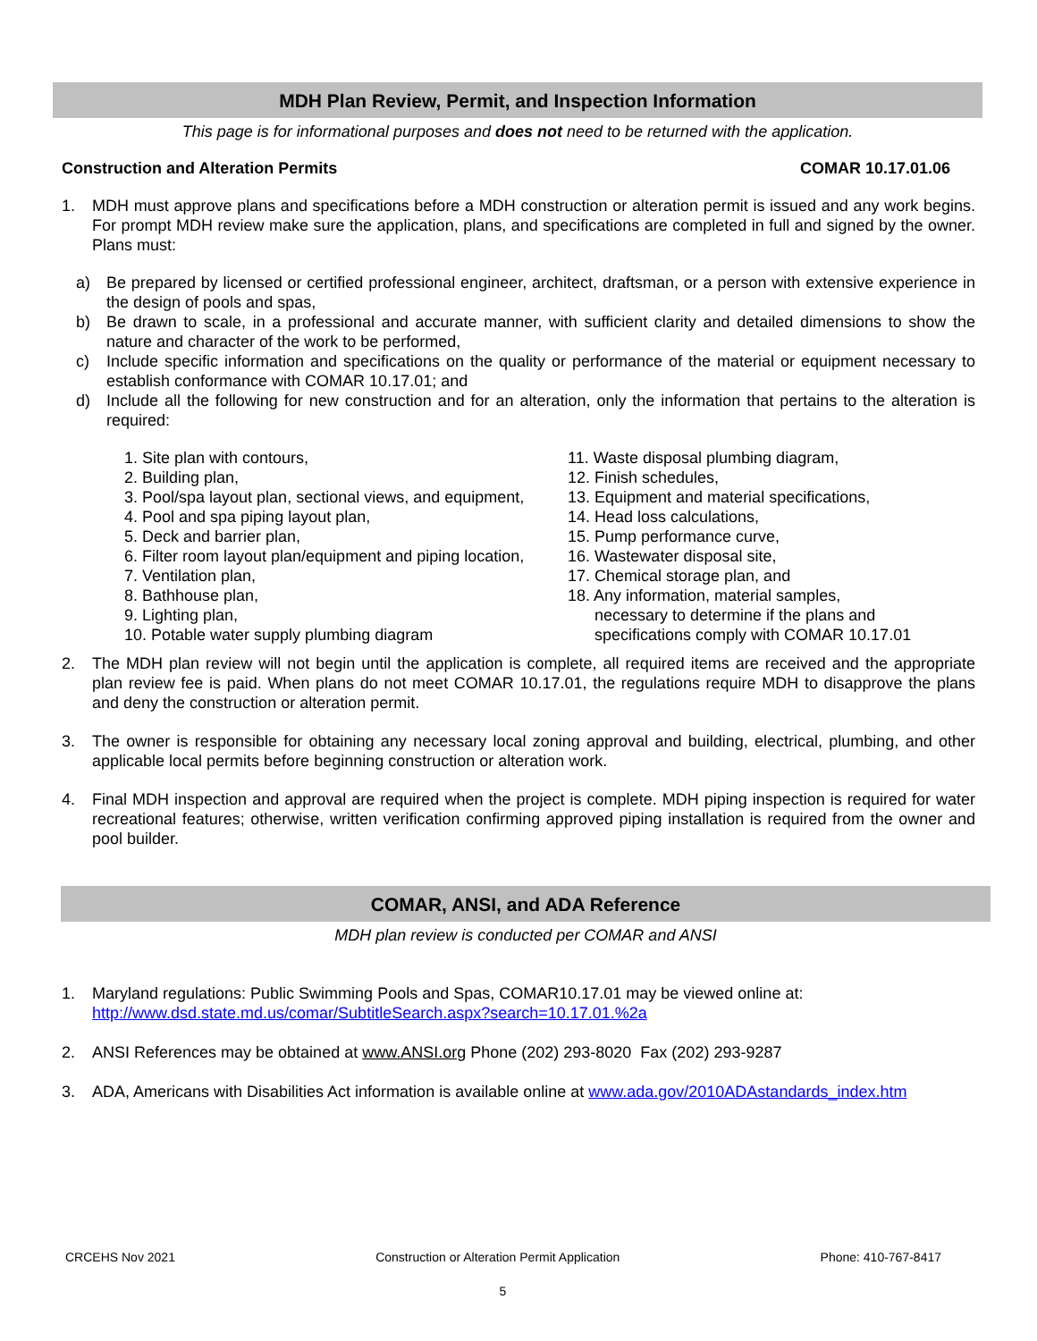MDH Plan Review, Permit, and Inspection Information
This page is for informational purposes and does not need to be returned with the application.
Construction and Alteration Permits COMAR 10.17.01.06
1. MDH must approve plans and specifications before a MDH construction or alteration permit is issued and any work begins. For prompt MDH review make sure the application, plans, and specifications are completed in full and signed by the owner. Plans must:
a) Be prepared by licensed or certified professional engineer, architect, draftsman, or a person with extensive experience in the design of pools and spas,
b) Be drawn to scale, in a professional and accurate manner, with sufficient clarity and detailed dimensions to show the nature and character of the work to be performed,
c) Include specific information and specifications on the quality or performance of the material or equipment necessary to establish conformance with COMAR 10.17.01; and
d) Include all the following for new construction and for an alteration, only the information that pertains to the alteration is required:
1. Site plan with contours,
2. Building plan,
3. Pool/spa layout plan, sectional views, and equipment,
4. Pool and spa piping layout plan,
5. Deck and barrier plan,
6. Filter room layout plan/equipment and piping location,
7. Ventilation plan,
8. Bathhouse plan,
9. Lighting plan,
10. Potable water supply plumbing diagram
11. Waste disposal plumbing diagram,
12. Finish schedules,
13. Equipment and material specifications,
14. Head loss calculations,
15. Pump performance curve,
16. Wastewater disposal site,
17. Chemical storage plan, and
18. Any information, material samples,
necessary to determine if the plans and
specifications comply with COMAR 10.17.01
2. The MDH plan review will not begin until the application is complete, all required items are received and the appropriate plan review fee is paid. When plans do not meet COMAR 10.17.01, the regulations require MDH to disapprove the plans and deny the construction or alteration permit.
3. The owner is responsible for obtaining any necessary local zoning approval and building, electrical, plumbing, and other applicable local permits before beginning construction or alteration work.
4. Final MDH inspection and approval are required when the project is complete. MDH piping inspection is required for water recreational features; otherwise, written verification confirming approved piping installation is required from the owner and pool builder.
COMAR, ANSI, and ADA Reference
MDH plan review is conducted per COMAR and ANSI
1. Maryland regulations: Public Swimming Pools and Spas, COMAR10.17.01 may be viewed online at:
http://www.dsd.state.md.us/comar/SubtitleSearch.aspx?search=10.17.01.%2a
2. ANSI References may be obtained at www.ANSI.org Phone (202) 293-8020 Fax (202) 293-9287
3. ADA, Americans with Disabilities Act information is available online at www.ada.gov/2010ADAstandards_index.htm
CRCEHS Nov 2021 Construction or Alteration Permit Application Phone: 410-767-8417
5